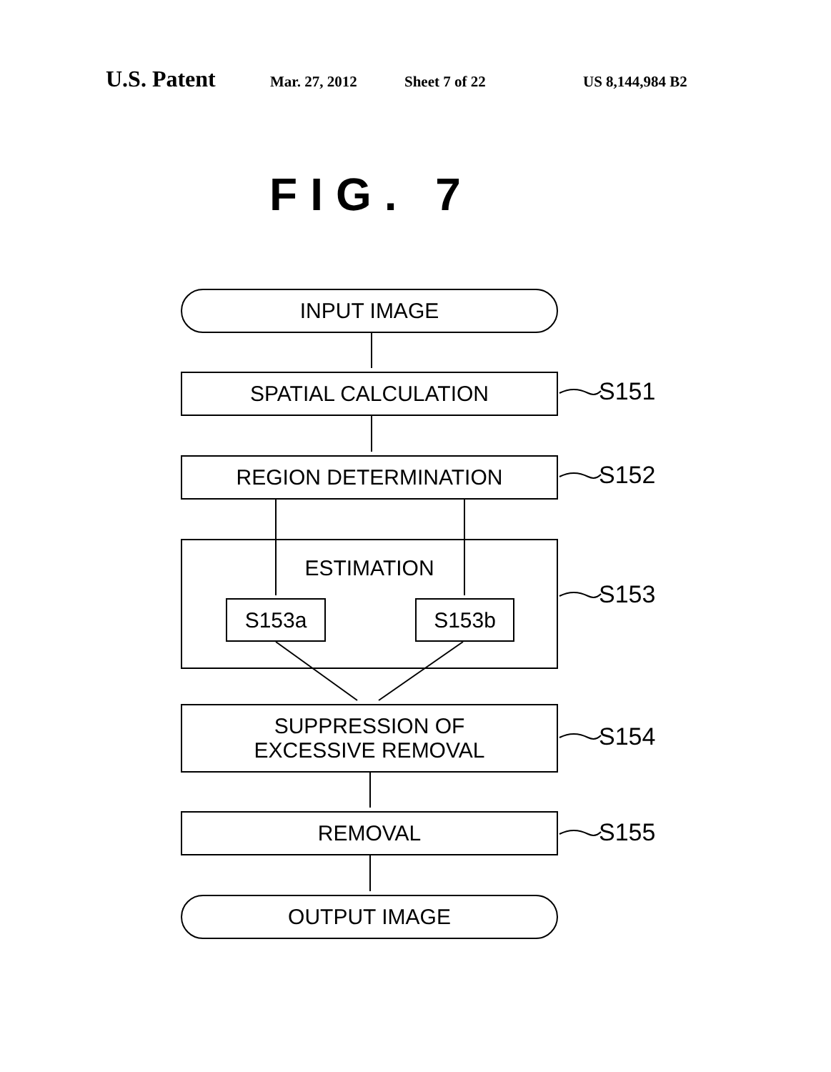U.S. Patent Mar. 27, 2012 Sheet 7 of 22 US 8,144,984 B2
FIG. 7
INPUT IMAGE
SPATIAL CALCULATION S151
REGION DETERMINATION S152
ESTIMATION
S153
S153a S153b
SUPPRESSION OF
EXCESSIVE REMOVAL
S154
REMOVAL S155
OUTPUT IMAGE